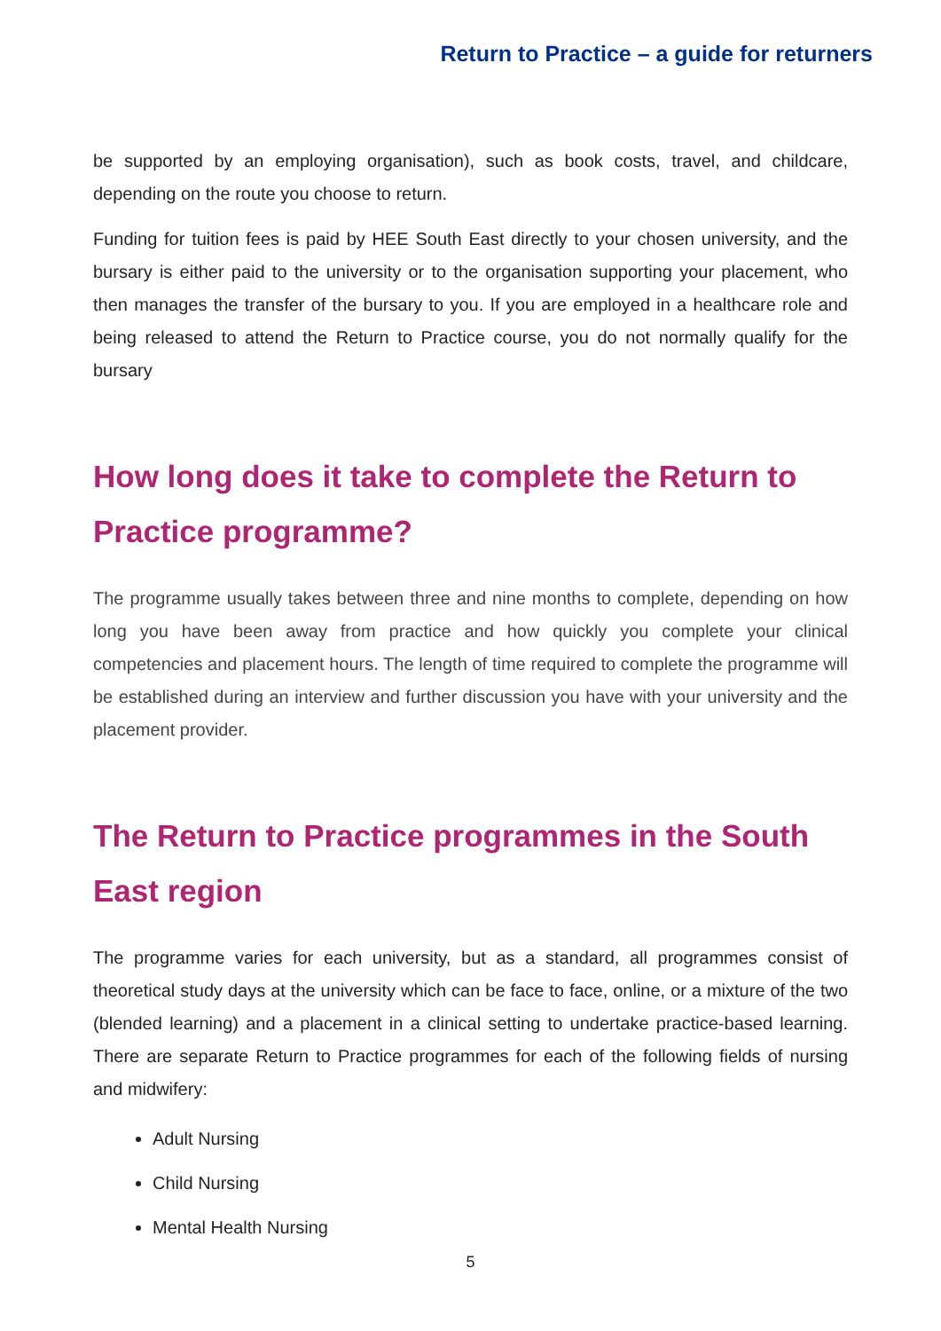Return to Practice – a guide for returners
be supported by an employing organisation), such as book costs, travel, and childcare, depending on the route you choose to return.
Funding for tuition fees is paid by HEE South East directly to your chosen university, and the bursary is either paid to the university or to the organisation supporting your placement, who then manages the transfer of the bursary to you. If you are employed in a healthcare role and being released to attend the Return to Practice course, you do not normally qualify for the bursary
How long does it take to complete the Return to Practice programme?
The programme usually takes between three and nine months to complete, depending on how long you have been away from practice and how quickly you complete your clinical competencies and placement hours. The length of time required to complete the programme will be established during an interview and further discussion you have with your university and the placement provider.
The Return to Practice programmes in the South East region
The programme varies for each university, but as a standard, all programmes consist of theoretical study days at the university which can be face to face, online, or a mixture of the two (blended learning) and a placement in a clinical setting to undertake practice-based learning. There are separate Return to Practice programmes for each of the following fields of nursing and midwifery:
Adult Nursing
Child Nursing
Mental Health Nursing
5